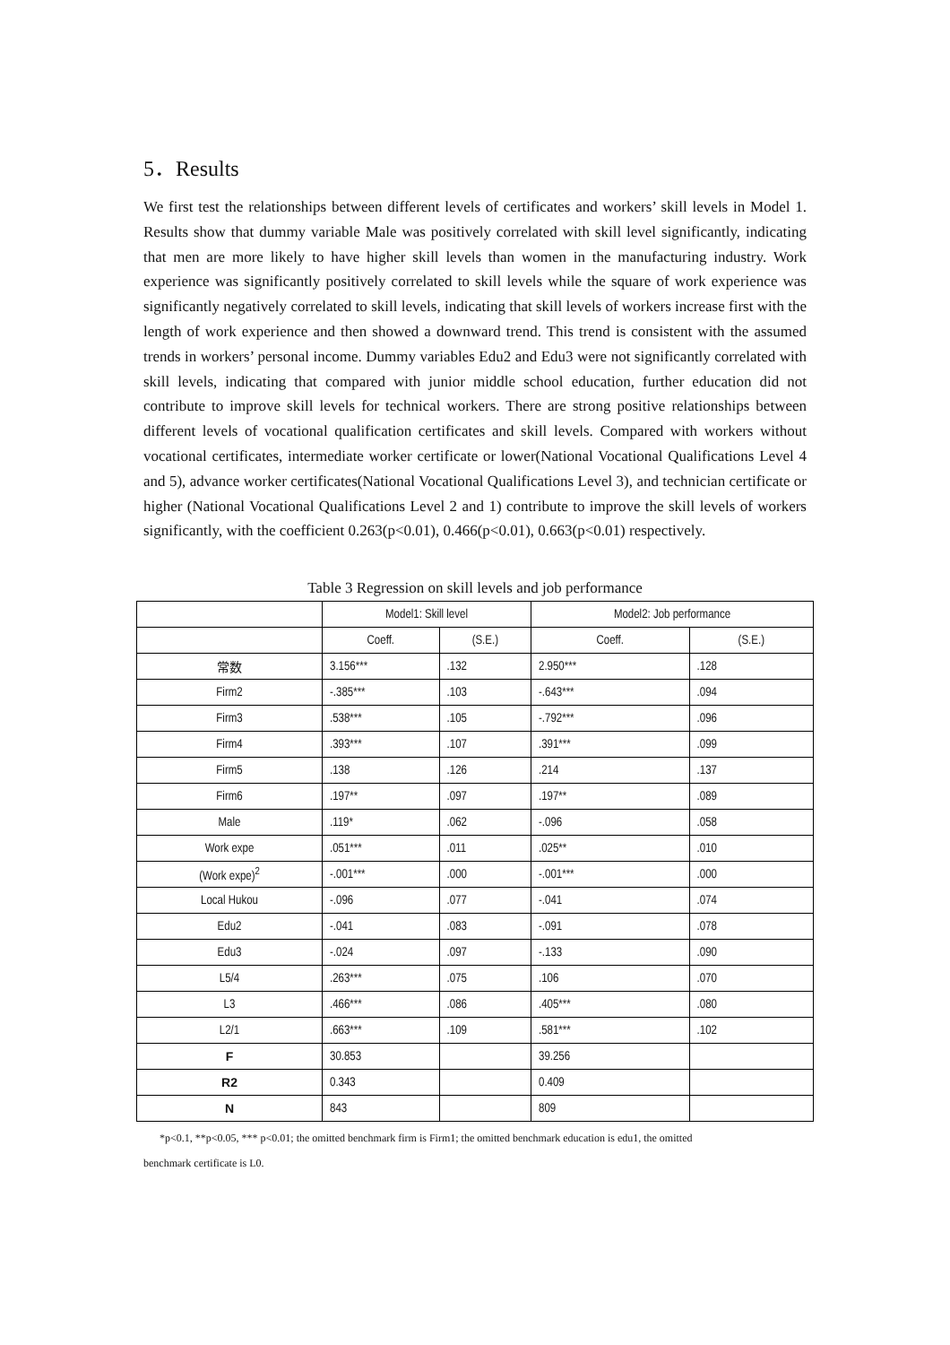5．Results
We first test the relationships between different levels of certificates and workers’ skill levels in Model 1. Results show that dummy variable Male was positively correlated with skill level significantly, indicating that men are more likely to have higher skill levels than women in the manufacturing industry. Work experience was significantly positively correlated to skill levels while the square of work experience was significantly negatively correlated to skill levels, indicating that skill levels of workers increase first with the length of work experience and then showed a downward trend. This trend is consistent with the assumed trends in workers’ personal income. Dummy variables Edu2 and Edu3 were not significantly correlated with skill levels, indicating that compared with junior middle school education, further education did not contribute to improve skill levels for technical workers. There are strong positive relationships between different levels of vocational qualification certificates and skill levels. Compared with workers without vocational certificates, intermediate worker certificate or lower(National Vocational Qualifications Level 4 and 5), advance worker certificates(National Vocational Qualifications Level 3), and technician certificate or higher (National Vocational Qualifications Level 2 and 1) contribute to improve the skill levels of workers significantly, with the coefficient 0.263(p<0.01), 0.466(p<0.01), 0.663(p<0.01) respectively.
Table 3 Regression on skill levels and job performance
| | Model1: Skill level | | Model2: Job performance | |
| --- | --- | --- | --- | --- |
| | Coeff. | (S.E.) | Coeff. | (S.E.) |
| 常数 | 3.156*** | .132 | 2.950*** | .128 |
| Firm2 | -.385*** | .103 | -.643*** | .094 |
| Firm3 | .538*** | .105 | -.792*** | .096 |
| Firm4 | .393*** | .107 | .391*** | .099 |
| Firm5 | .138 | .126 | .214 | .137 |
| Firm6 | .197** | .097 | .197** | .089 |
| Male | .119* | .062 | -.096 | .058 |
| Work expe | .051*** | .011 | .025** | .010 |
| (Work expe)<sup>2</sup> | -.001*** | .000 | -.001*** | .000 |
| Local Hukou | -.096 | .077 | -.041 | .074 |
| Edu2 | -.041 | .083 | -.091 | .078 |
| Edu3 | -.024 | .097 | -.133 | .090 |
| L5/4 | .263*** | .075 | .106 | .070 |
| L3 | .466*** | .086 | .405*** | .080 |
| L2/1 | .663*** | .109 | .581*** | .102 |
| F | 30.853 | | 39.256 | |
| R2 | 0.343 | | 0.409 | |
| N | 843 | | 809 | |
*p<0.1, **p<0.05, *** p<0.01; the omitted benchmark firm is Firm1; the omitted benchmark education is edu1, the omitted
benchmark certificate is L0.